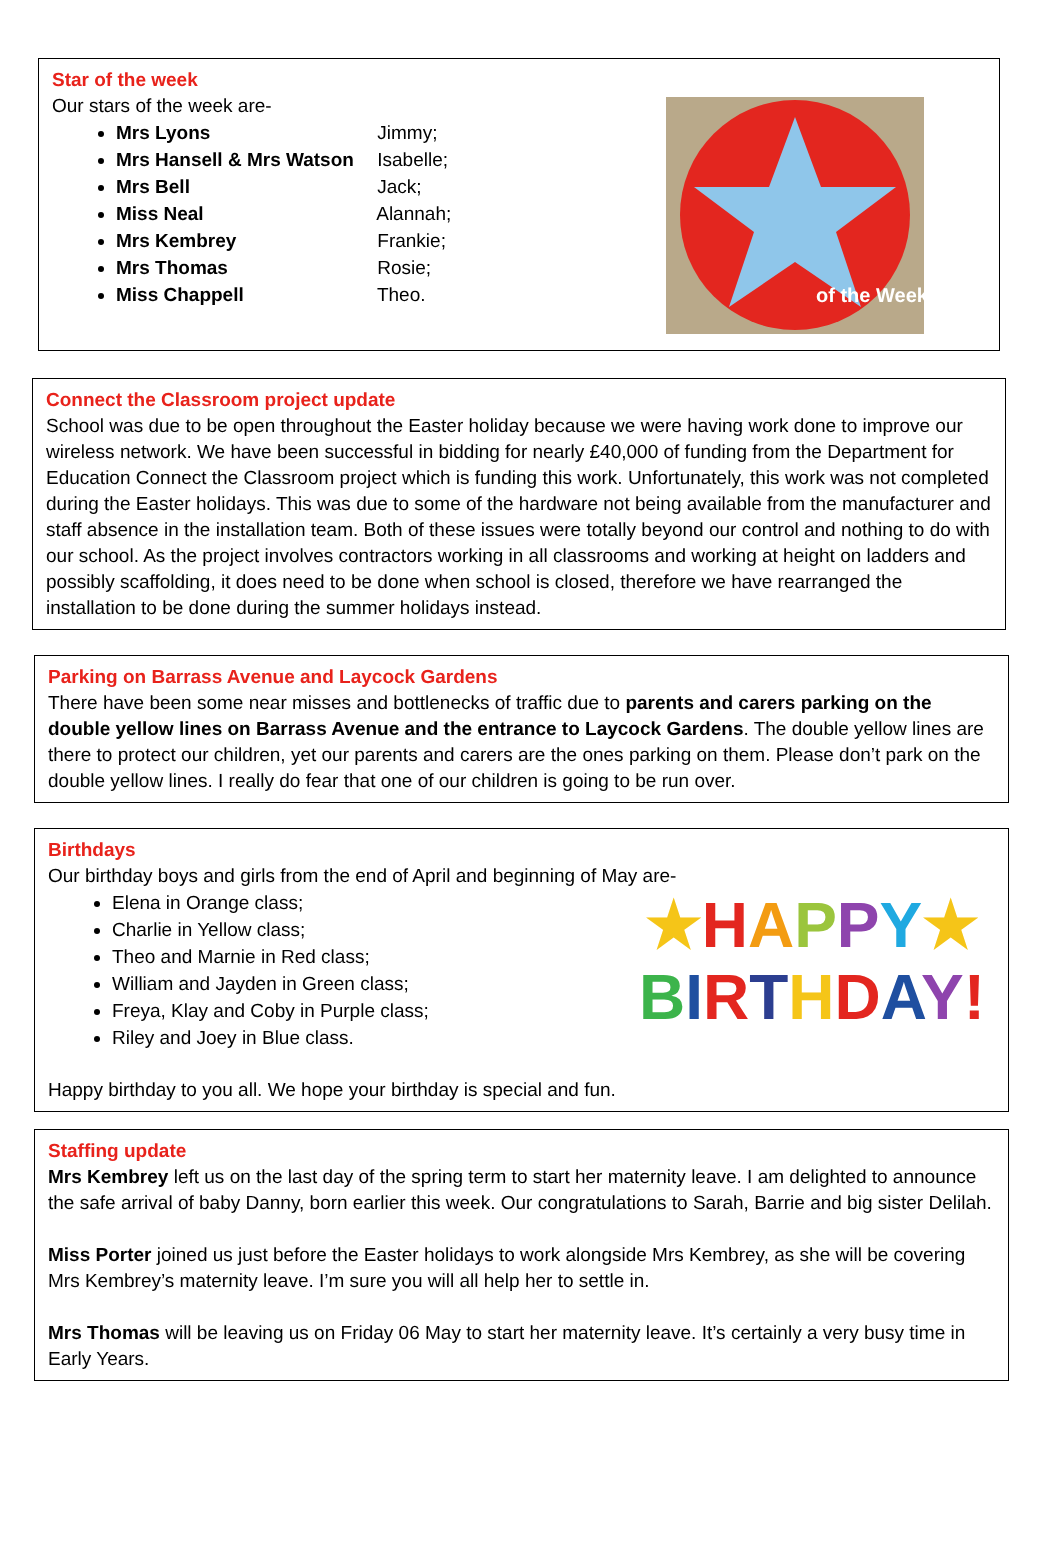Star of the week
Our stars of the week are-
Mrs Lyons Jimmy;
Mrs Hansell & Mrs Watson Isabelle;
Mrs Bell Jack;
Miss Neal Alannah;
Mrs Kembrey Frankie;
Mrs Thomas Rosie;
Miss Chappell Theo.
of the Week
Connect the Classroom project update
School was due to be open throughout the Easter holiday because we were having work done to improve our wireless network. We have been successful in bidding for nearly £40,000 of funding from the Department for Education Connect the Classroom project which is funding this work. Unfortunately, this work was not completed during the Easter holidays. This was due to some of the hardware not being available from the manufacturer and staff absence in the installation team. Both of these issues were totally beyond our control and nothing to do with our school. As the project involves contractors working in all classrooms and working at height on ladders and possibly scaffolding, it does need to be done when school is closed, therefore we have rearranged the installation to be done during the summer holidays instead.
Parking on Barrass Avenue and Laycock Gardens
There have been some near misses and bottlenecks of traffic due to parents and carers parking on the double yellow lines on Barrass Avenue and the entrance to Laycock Gardens. The double yellow lines are there to protect our children, yet our parents and carers are the ones parking on them. Please don’t park on the double yellow lines. I really do fear that one of our children is going to be run over.
Birthdays
Our birthday boys and girls from the end of April and beginning of May are-
Elena in Orange class;
Charlie in Yellow class;
Theo and Marnie in Red class;
William and Jayden in Green class;
Freya, Klay and Coby in Purple class;
Riley and Joey in Blue class.
★HAPPY★
BIRTHDAY!
Happy birthday to you all. We hope your birthday is special and fun.
Staffing update
Mrs Kembrey left us on the last day of the spring term to start her maternity leave. I am delighted to announce the safe arrival of baby Danny, born earlier this week. Our congratulations to Sarah, Barrie and big sister Delilah.
Miss Porter joined us just before the Easter holidays to work alongside Mrs Kembrey, as she will be covering Mrs Kembrey’s maternity leave. I’m sure you will all help her to settle in.
Mrs Thomas will be leaving us on Friday 06 May to start her maternity leave. It’s certainly a very busy time in Early Years.